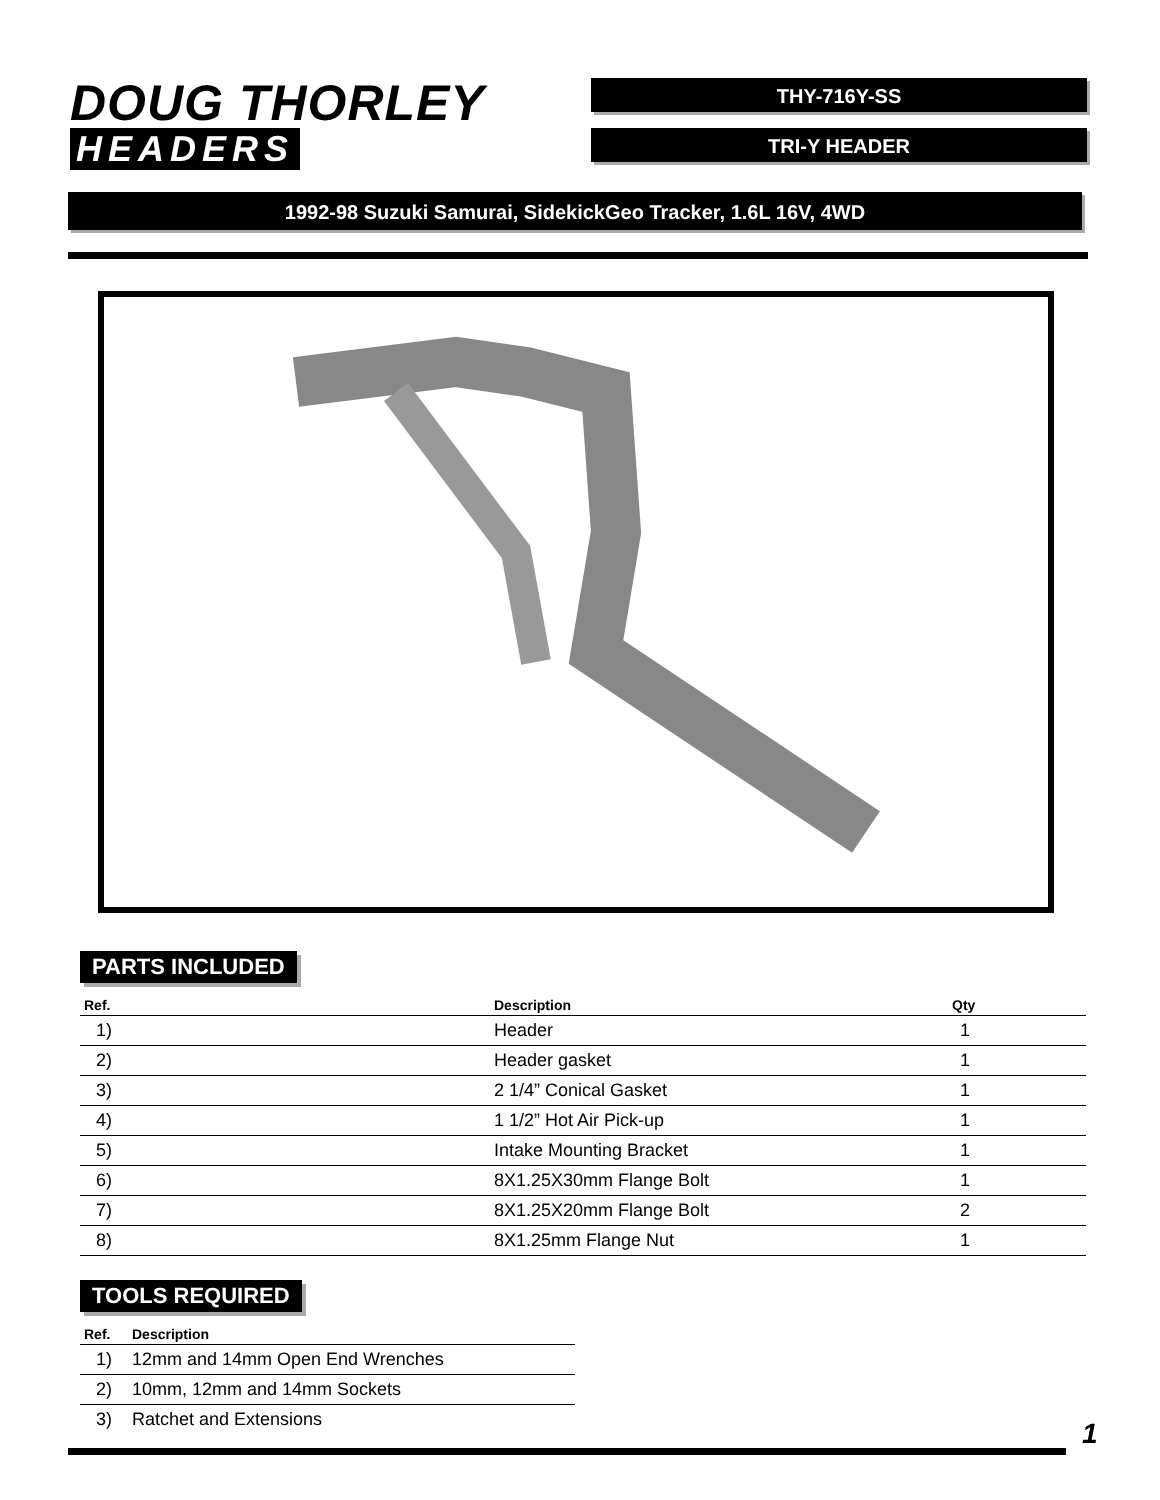DOUG THORLEY
HEADERS
THY-716Y-SS
TRI-Y HEADER
1992-98 Suzuki Samurai, SidekickGeo Tracker, 1.6L 16V, 4WD
PARTS INCLUDED
| Ref. | Description | Qty |
| --- | --- | --- |
| 1) | Header | 1 |
| 2) | Header gasket | 1 |
| 3) | 2 1/4” Conical Gasket | 1 |
| 4) | 1 1/2” Hot Air Pick-up | 1 |
| 5) | Intake Mounting Bracket | 1 |
| 6) | 8X1.25X30mm Flange Bolt | 1 |
| 7) | 8X1.25X20mm Flange Bolt | 2 |
| 8) | 8X1.25mm Flange Nut | 1 |
TOOLS REQUIRED
| Ref. | Description |
| --- | --- |
| 1) | 12mm and 14mm Open End Wrenches |
| 2) | 10mm, 12mm and 14mm Sockets |
| 3) | Ratchet and Extensions |
1